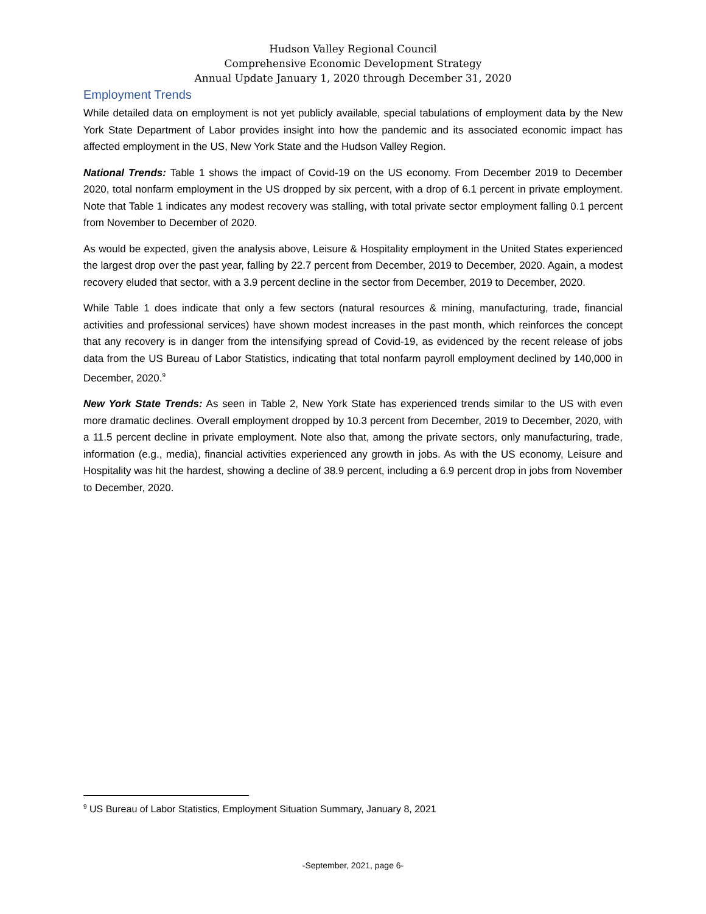Hudson Valley Regional Council
Comprehensive Economic Development Strategy
Annual Update January 1, 2020 through December 31, 2020
Employment Trends
While detailed data on employment is not yet publicly available, special tabulations of employment data by the New York State Department of Labor provides insight into how the pandemic and its associated economic impact has affected employment in the US, New York State and the Hudson Valley Region.
National Trends: Table 1 shows the impact of Covid-19 on the US economy. From December 2019 to December 2020, total nonfarm employment in the US dropped by six percent, with a drop of 6.1 percent in private employment. Note that Table 1 indicates any modest recovery was stalling, with total private sector employment falling 0.1 percent from November to December of 2020.
As would be expected, given the analysis above, Leisure & Hospitality employment in the United States experienced the largest drop over the past year, falling by 22.7 percent from December, 2019 to December, 2020. Again, a modest recovery eluded that sector, with a 3.9 percent decline in the sector from December, 2019 to December, 2020.
While Table 1 does indicate that only a few sectors (natural resources & mining, manufacturing, trade, financial activities and professional services) have shown modest increases in the past month, which reinforces the concept that any recovery is in danger from the intensifying spread of Covid-19, as evidenced by the recent release of jobs data from the US Bureau of Labor Statistics, indicating that total nonfarm payroll employment declined by 140,000 in December, 2020.<sup>9</sup>
New York State Trends: As seen in Table 2, New York State has experienced trends similar to the US with even more dramatic declines. Overall employment dropped by 10.3 percent from December, 2019 to December, 2020, with a 11.5 percent decline in private employment. Note also that, among the private sectors, only manufacturing, trade, information (e.g., media), financial activities experienced any growth in jobs. As with the US economy, Leisure and Hospitality was hit the hardest, showing a decline of 38.9 percent, including a 6.9 percent drop in jobs from November to December, 2020.
<sup>9</sup> US Bureau of Labor Statistics, Employment Situation Summary, January 8, 2021
-September, 2021, page 6-